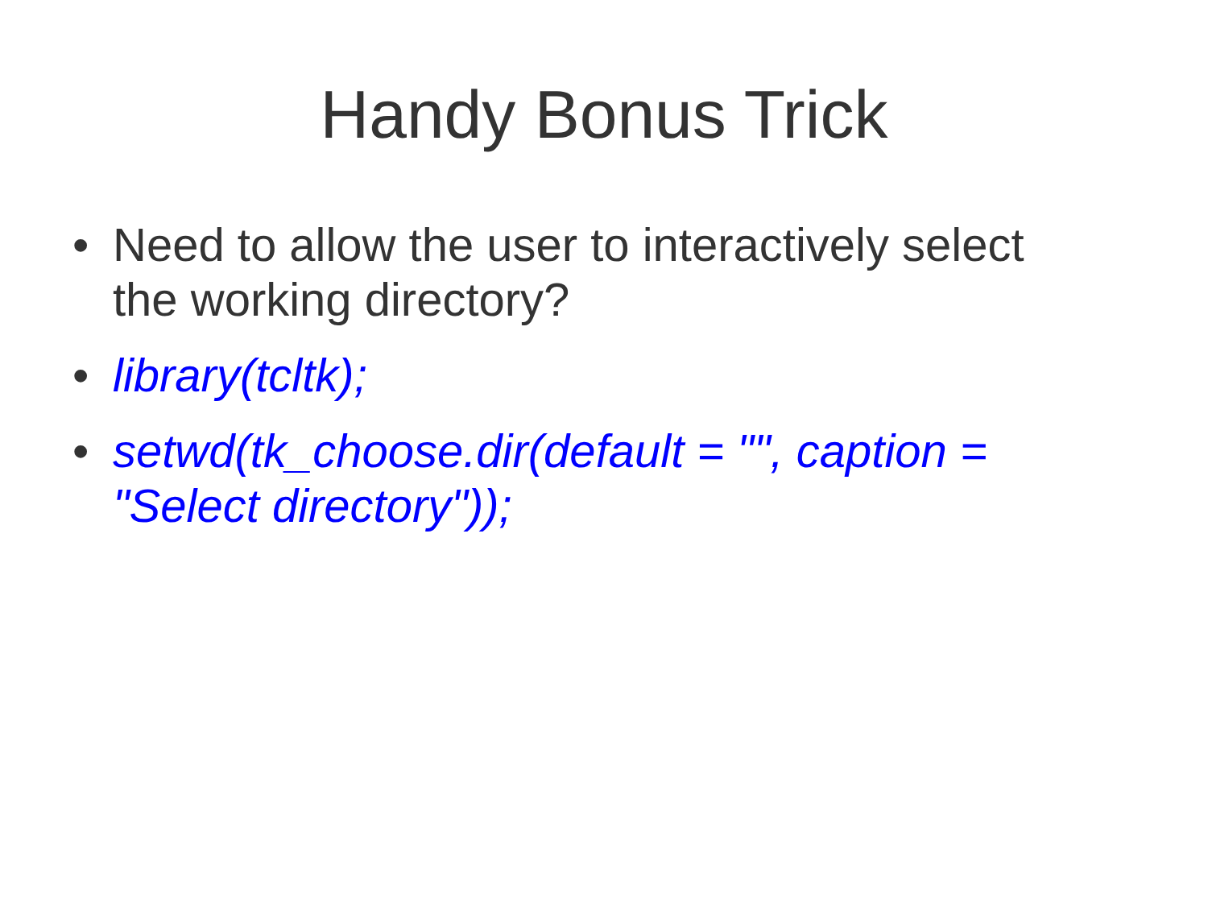Handy Bonus Trick
• Need to allow the user to interactively select the working directory?
• library(tcltk);
• setwd(tk_choose.dir(default = "", caption = "Select directory"));